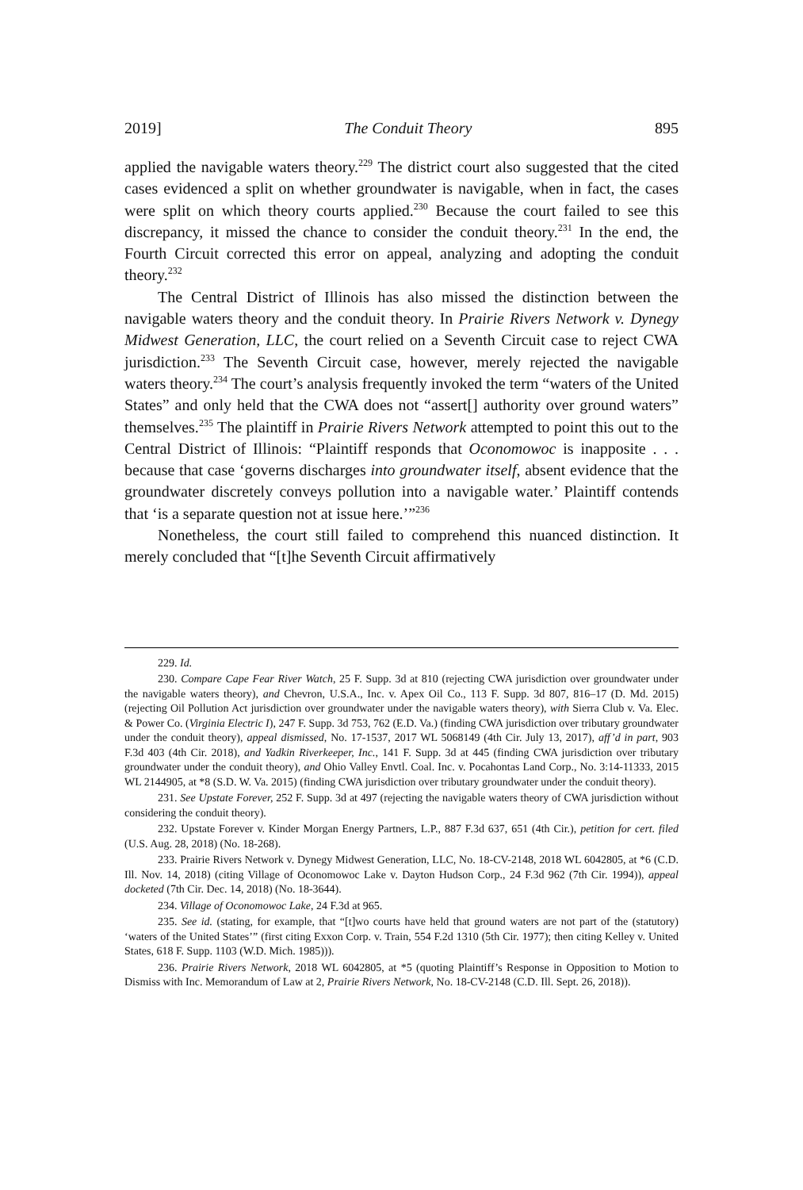2019] The Conduit Theory 895
applied the navigable waters theory.<sup>229</sup> The district court also suggested that the cited cases evidenced a split on whether groundwater is navigable, when in fact, the cases were split on which theory courts applied.<sup>230</sup> Because the court failed to see this discrepancy, it missed the chance to consider the conduit theory.<sup>231</sup> In the end, the Fourth Circuit corrected this error on appeal, analyzing and adopting the conduit theory.<sup>232</sup>
The Central District of Illinois has also missed the distinction between the navigable waters theory and the conduit theory. In Prairie Rivers Network v. Dynegy Midwest Generation, LLC, the court relied on a Seventh Circuit case to reject CWA jurisdiction.<sup>233</sup> The Seventh Circuit case, however, merely rejected the navigable waters theory.<sup>234</sup> The court’s analysis frequently invoked the term “waters of the United States” and only held that the CWA does not “assert[] authority over ground waters” themselves.<sup>235</sup> The plaintiff in Prairie Rivers Network attempted to point this out to the Central District of Illinois: “Plaintiff responds that Oconomowoc is inapposite . . . because that case ‘governs discharges into groundwater itself, absent evidence that the groundwater discretely conveys pollution into a navigable water.’ Plaintiff contends that ‘is a separate question not at issue here.’”<sup>236</sup>
Nonetheless, the court still failed to comprehend this nuanced distinction. It merely concluded that “[t]he Seventh Circuit affirmatively
229. Id.
230. Compare Cape Fear River Watch, 25 F. Supp. 3d at 810 (rejecting CWA jurisdiction over groundwater under the navigable waters theory), and Chevron, U.S.A., Inc. v. Apex Oil Co., 113 F. Supp. 3d 807, 816–17 (D. Md. 2015) (rejecting Oil Pollution Act jurisdiction over groundwater under the navigable waters theory), with Sierra Club v. Va. Elec. & Power Co. (Virginia Electric I), 247 F. Supp. 3d 753, 762 (E.D. Va.) (finding CWA jurisdiction over tributary groundwater under the conduit theory), appeal dismissed, No. 17-1537, 2017 WL 5068149 (4th Cir. July 13, 2017), aff’d in part, 903 F.3d 403 (4th Cir. 2018), and Yadkin Riverkeeper, Inc., 141 F. Supp. 3d at 445 (finding CWA jurisdiction over tributary groundwater under the conduit theory), and Ohio Valley Envtl. Coal. Inc. v. Pocahontas Land Corp., No. 3:14-11333, 2015 WL 2144905, at *8 (S.D. W. Va. 2015) (finding CWA jurisdiction over tributary groundwater under the conduit theory).
231. See Upstate Forever, 252 F. Supp. 3d at 497 (rejecting the navigable waters theory of CWA jurisdiction without considering the conduit theory).
232. Upstate Forever v. Kinder Morgan Energy Partners, L.P., 887 F.3d 637, 651 (4th Cir.), petition for cert. filed (U.S. Aug. 28, 2018) (No. 18-268).
233. Prairie Rivers Network v. Dynegy Midwest Generation, LLC, No. 18-CV-2148, 2018 WL 6042805, at *6 (C.D. Ill. Nov. 14, 2018) (citing Village of Oconomowoc Lake v. Dayton Hudson Corp., 24 F.3d 962 (7th Cir. 1994)), appeal docketed (7th Cir. Dec. 14, 2018) (No. 18-3644).
234. Village of Oconomowoc Lake, 24 F.3d at 965.
235. See id. (stating, for example, that “[t]wo courts have held that ground waters are not part of the (statutory) ‘waters of the United States’” (first citing Exxon Corp. v. Train, 554 F.2d 1310 (5th Cir. 1977); then citing Kelley v. United States, 618 F. Supp. 1103 (W.D. Mich. 1985))).
236. Prairie Rivers Network, 2018 WL 6042805, at *5 (quoting Plaintiff’s Response in Opposition to Motion to Dismiss with Inc. Memorandum of Law at 2, Prairie Rivers Network, No. 18-CV-2148 (C.D. Ill. Sept. 26, 2018)).